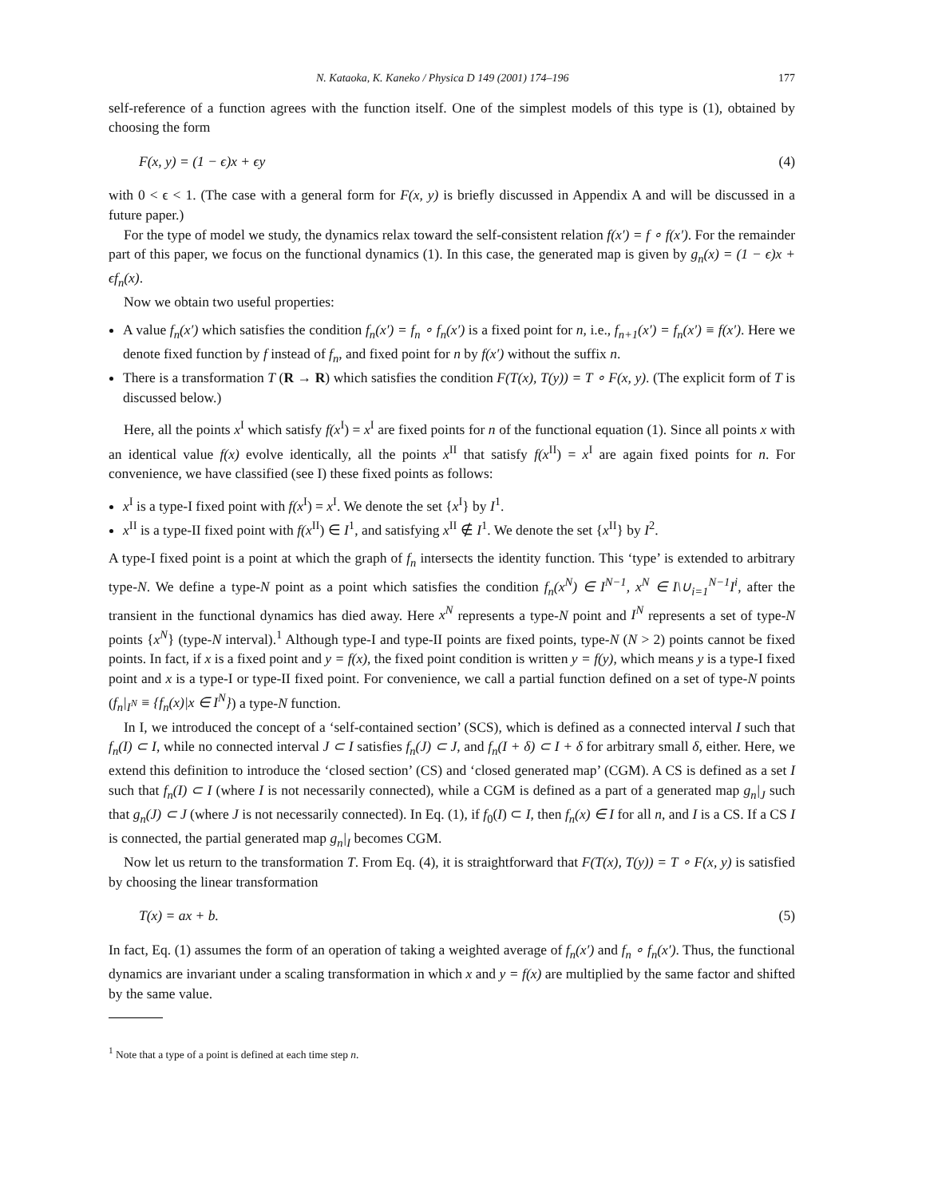N. Kataoka, K. Kaneko / Physica D 149 (2001) 174–196 177
self-reference of a function agrees with the function itself. One of the simplest models of this type is (1), obtained by choosing the form
F(x, y) = (1 − ϵ)x + ϵy (4)
with 0 < ϵ < 1. (The case with a general form for F(x, y) is briefly discussed in Appendix A and will be discussed in a future paper.)
For the type of model we study, the dynamics relax toward the self-consistent relation f(x′) = f ∘ f(x′). For the remainder part of this paper, we focus on the functional dynamics (1). In this case, the generated map is given by g<sub>n</sub>(x) = (1 − ϵ)x + ϵf<sub>n</sub>(x).
Now we obtain two useful properties:
A value f<sub>n</sub>(x′) which satisfies the condition f<sub>n</sub>(x′) = f<sub>n</sub> ∘ f<sub>n</sub>(x′) is a fixed point for n, i.e., f<sub>n+1</sub>(x′) = f<sub>n</sub>(x′) ≡ f(x′). Here we denote fixed function by f instead of f<sub>n</sub>, and fixed point for n by f(x′) without the suffix n.
There is a transformation T (R → R) which satisfies the condition F(T(x), T(y)) = T ∘ F(x, y). (The explicit form of T is discussed below.)
Here, all the points x<sup>I</sup> which satisfy f(x<sup>I</sup>) = x<sup>I</sup> are fixed points for n of the functional equation (1). Since all points x with an identical value f(x) evolve identically, all the points x<sup>II</sup> that satisfy f(x<sup>II</sup>) = x<sup>I</sup> are again fixed points for n. For convenience, we have classified (see I) these fixed points as follows:
x<sup>I</sup> is a type-I fixed point with f(x<sup>I</sup>) = x<sup>I</sup>. We denote the set {x<sup>I</sup>} by I<sup>1</sup>.
x<sup>II</sup> is a type-II fixed point with f(x<sup>II</sup>) ∈ I<sup>1</sup>, and satisfying x<sup>II</sup> ∉ I<sup>1</sup>. We denote the set {x<sup>II</sup>} by I<sup>2</sup>.
A type-I fixed point is a point at which the graph of f<sub>n</sub> intersects the identity function. This ‘type’ is extended to arbitrary type-N. We define a type-N point as a point which satisfies the condition f<sub>n</sub>(x<sup>N</sup>) ∈ I<sup>N−1</sup>, x<sup>N</sup> ∈ I\∪<sub>i=1</sub><sup>N−1</sup>I<sup>i</sup>, after the transient in the functional dynamics has died away. Here x<sup>N</sup> represents a type-N point and I<sup>N</sup> represents a set of type-N points {x<sup>N</sup>} (type-N interval).<sup>1</sup> Although type-I and type-II points are fixed points, type-N (N > 2) points cannot be fixed points. In fact, if x is a fixed point and y = f(x), the fixed point condition is written y = f(y), which means y is a type-I fixed point and x is a type-I or type-II fixed point. For convenience, we call a partial function defined on a set of type-N points (f<sub>n</sub>|<sub>I<sup>N</sup></sub> ≡ {f<sub>n</sub>(x)|x ∈ I<sup>N</sup>}) a type-N function.
In I, we introduced the concept of a ‘self-contained section’ (SCS), which is defined as a connected interval I such that f<sub>n</sub>(I) ⊂ I, while no connected interval J ⊂ I satisfies f<sub>n</sub>(J) ⊂ J, and f<sub>n</sub>(I + δ) ⊂ I + δ for arbitrary small δ, either. Here, we extend this definition to introduce the ‘closed section’ (CS) and ‘closed generated map’ (CGM). A CS is defined as a set I such that f<sub>n</sub>(I) ⊂ I (where I is not necessarily connected), while a CGM is defined as a part of a generated map g<sub>n</sub>|<sub>J</sub> such that g<sub>n</sub>(J) ⊂ J (where J is not necessarily connected). In Eq. (1), if f<sub>0</sub>(I) ⊂ I, then f<sub>n</sub>(x) ∈ I for all n, and I is a CS. If a CS I is connected, the partial generated map g<sub>n</sub>|<sub>I</sub> becomes CGM.
Now let us return to the transformation T. From Eq. (4), it is straightforward that F(T(x), T(y)) = T ∘ F(x, y) is satisfied by choosing the linear transformation
T(x) = ax + b. (5)
In fact, Eq. (1) assumes the form of an operation of taking a weighted average of f<sub>n</sub>(x′) and f<sub>n</sub> ∘ f<sub>n</sub>(x′). Thus, the functional dynamics are invariant under a scaling transformation in which x and y = f(x) are multiplied by the same factor and shifted by the same value.
<sup>1</sup> Note that a type of a point is defined at each time step n.